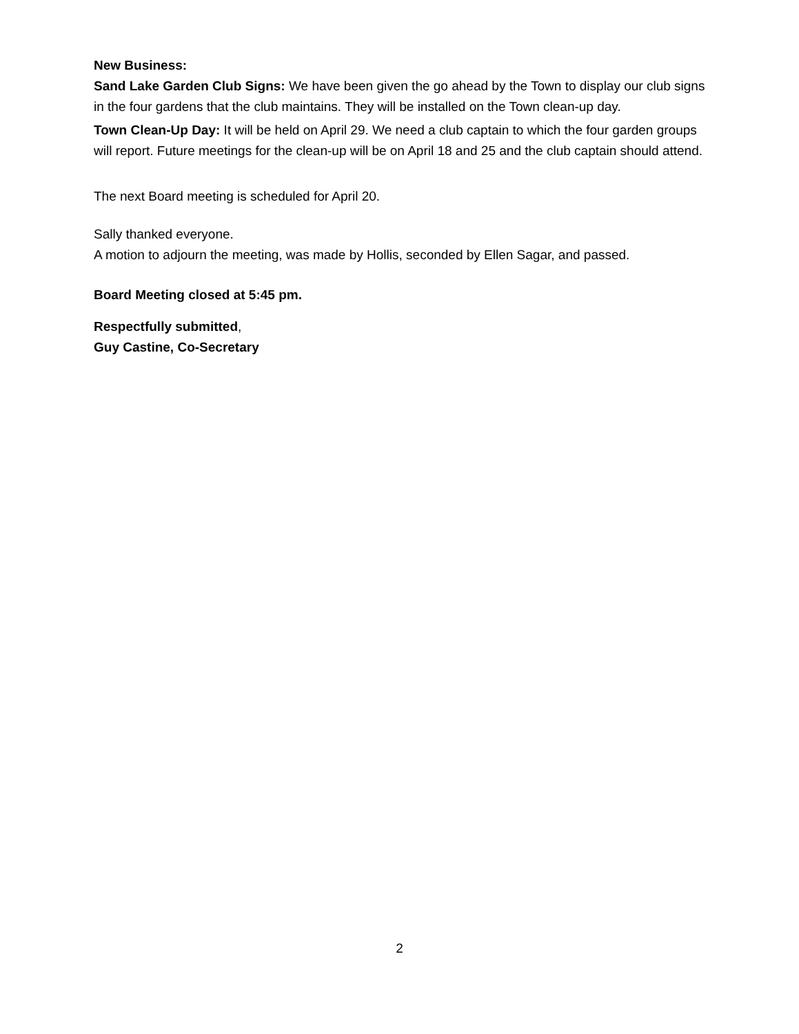New Business:
Sand Lake Garden Club Signs: We have been given the go ahead by the Town to display our club signs in the four gardens that the club maintains. They will be installed on the Town clean-up day.
Town Clean-Up Day: It will be held on April 29. We need a club captain to which the four garden groups will report. Future meetings for the clean-up will be on April 18 and 25 and the club captain should attend.
The next Board meeting is scheduled for April 20.
Sally thanked everyone.
A motion to adjourn the meeting, was made by Hollis, seconded by Ellen Sagar, and passed.
Board Meeting closed at 5:45 pm.
Respectfully submitted,
Guy Castine, Co-Secretary
2